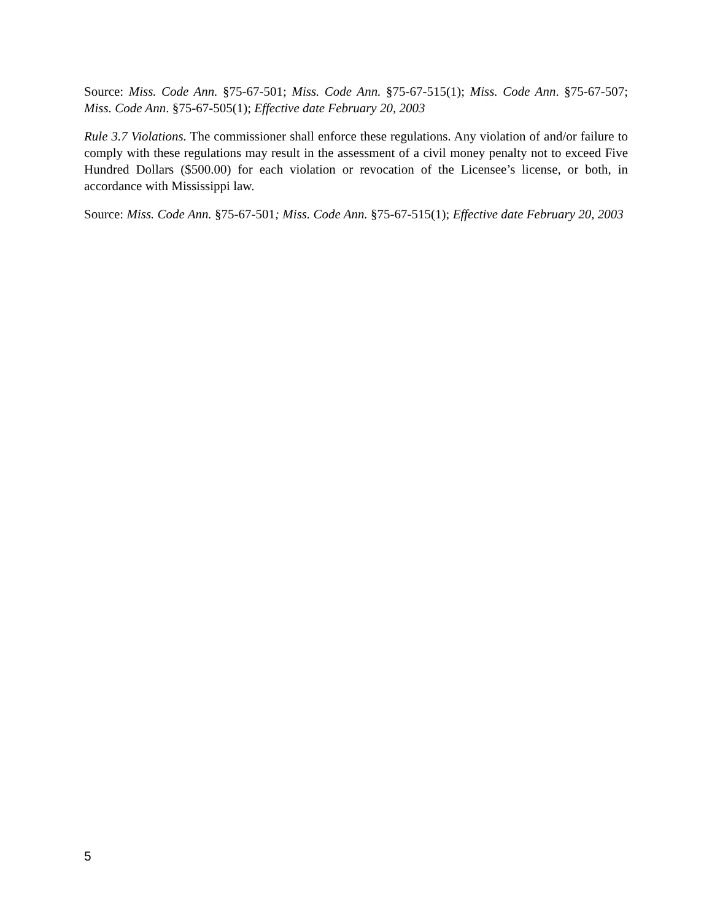Source: Miss. Code Ann. §75-67-501; Miss. Code Ann. §75-67-515(1); Miss. Code Ann. §75-67-507; Miss. Code Ann. §75-67-505(1); Effective date February 20, 2003
Rule 3.7 Violations. The commissioner shall enforce these regulations. Any violation of and/or failure to comply with these regulations may result in the assessment of a civil money penalty not to exceed Five Hundred Dollars ($500.00) for each violation or revocation of the Licensee’s license, or both, in accordance with Mississippi law.
Source: Miss. Code Ann. §75-67-501; Miss. Code Ann. §75-67-515(1); Effective date February 20, 2003
5